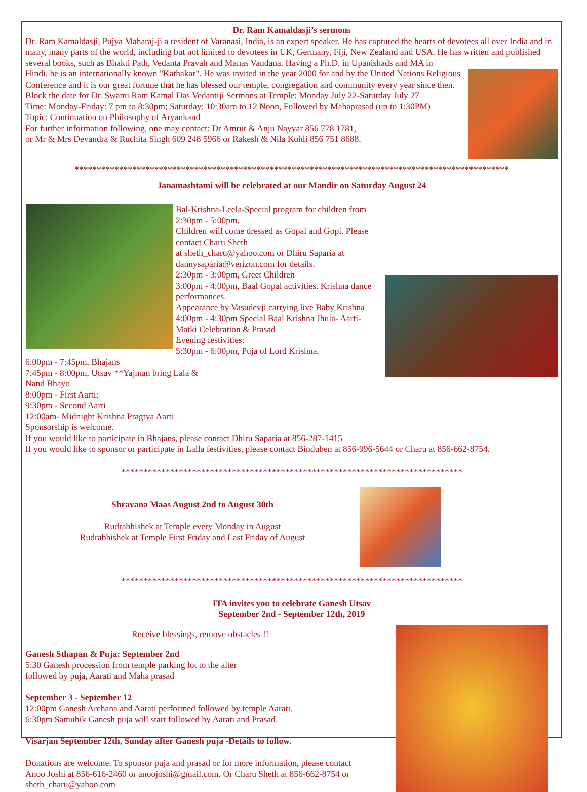Dr. Ram Kamaldasji’s sermons
Dr. Ram Kamaldasji, Pujya Maharaj-ji a resident of Varanasi, India, is an expert speaker. He has captured the hearts of devotees all over India and in many, many parts of the world, including but not limited to devotees in UK, Germany, Fiji, New Zealand and USA. He has written and published several books, such as Bhakti Path, Vedanta Pravah and Manas Vandana. Having a Ph.D. in Upanishads and MA in
Hindi, he is an internationally known "Kathakar". He was invited in the year 2000 for and by the United Nations Religious Conference and it is our great fortune that he has blessed our temple, congregation and community every year since then.
Block the date for Dr. Swami Ram Kamal Das Vedantiji Sermons at Temple: Monday July 22-Saturday July 27
Time: Monday-Friday: 7 pm to 8:30pm; Saturday: 10:30am to 12 Noon, Followed by Mahaprasad (up to 1:30PM)
Topic: Continuation on Philosophy of Aryankand
For further information following, one may contact: Dr Amrut & Anju Nayyar 856 778 1781,
or Mr & Mrs Devandra & Ruchita Singh 609 248 5966 or Rakesh & Nila Kohli 856 751 8688.
**************************************************************************************************
Janamashtami will be celebrated at our Mandir on Saturday August 24
Bal-Krishna-Leela-Special program for children from 2:30pm - 5:00pm.
Children will come dressed as Gopal and Gopi. Please contact Charu Sheth
at sheth_charu@yahoo.com or Dhiru Saparia at dannysaparia@verizon.com for details.
2:30pm - 3:00pm, Greet Children
3:00pm - 4:00pm, Baal Gopal activities. Krishna dance performances.
Appearance by Vasudevji carrying live Baby Krishna
4:00pm - 4:30pm Special Baal Krishna Jhula- Aarti-Matki Celebration & Prasad
Evening festivities:
5:30pm - 6:00pm, Puja of Lord Krishna.
6:00pm - 7:45pm, Bhajans
7:45pm - 8:00pm, Utsav **Yajman bring Lala &
Nand Bhayo
8:00pm - First Aarti;
9:30pm - Second Aarti
12:00am- Midnight Krishna Pragtya Aarti
Sponsorship is welcome.
If you would like to participate in Bhajans, please contact Dhiru Saparia at 856-287-1415
If you would like to sponsor or participate in Lalla festivities, please contact Binduben at 856-996-5644 or Charu at 856-662-8754.
*****************************************************************************
Shravana Maas August 2nd to August 30th
Rudrabhishek at Temple every Monday in August
Rudrabhishek at Temple First Friday and Last Friday of August
*****************************************************************************
ITA invites you to celebrate Ganesh Utsav
September 2nd - September 12th, 2019
Receive blessings, remove obstacles !!
Ganesh Sthapan & Puja: September 2nd
5:30 Ganesh procession from temple parking lot to the alter
followed by puja, Aarati and Maha prasad
September 3 - September 12
12:00pm Ganesh Archana and Aarati performed followed by temple Aarati.
6:30pm Samuhik Ganesh puja will start followed by Aarati and Prasad.
Visarjan September 12th, Sunday after Ganesh puja -Details to follow.
Donations are welcome. To sponsor puja and prasad or for more information, please contact
Anoo Joshi at 856-616-2460 or anoojoshi@gmail.com. Or Charu Sheth at 856-662-8754 or
sheth_charu@yahoo.com